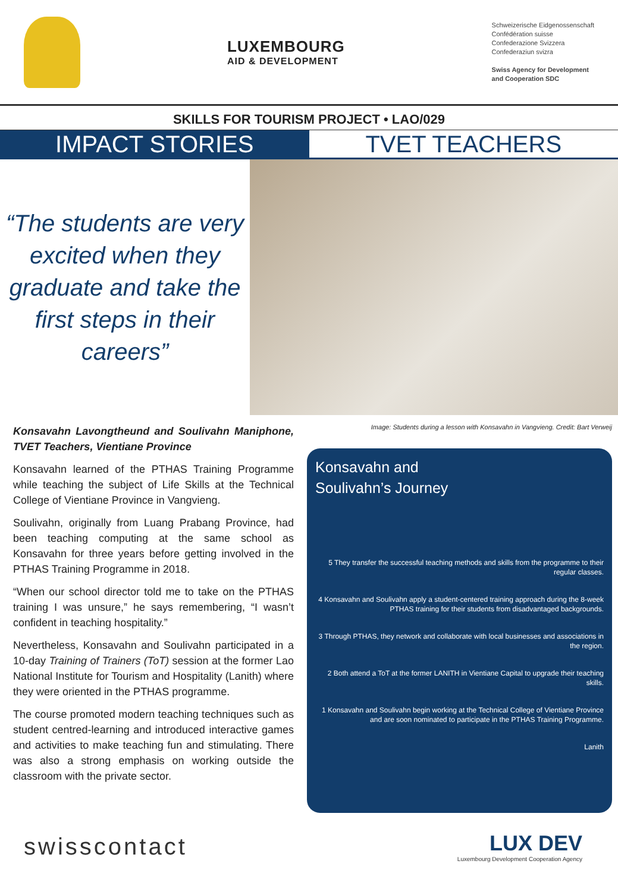LUXEMBOURG
AID & DEVELOPMENT
Schweizerische Eidgenossenschaft
Confédération suisse
Confederazione Svizzera
Confederaziun svizra
Swiss Agency for Development
and Cooperation SDC
SKILLS FOR TOURISM PROJECT • LAO/029
IMPACT STORIES TVET TEACHERS
“The students are very excited when they graduate and take the first steps in their careers”
Konsavahn Lavongtheund and Soulivahn Maniphone, TVET Teachers, Vientiane Province
Konsavahn learned of the PTHAS Training Programme while teaching the subject of Life Skills at the Technical College of Vientiane Province in Vangvieng.
Soulivahn, originally from Luang Prabang Province, had been teaching computing at the same school as Konsavahn for three years before getting involved in the PTHAS Training Programme in 2018.
“When our school director told me to take on the PTHAS training I was unsure,” he says remembering, “I wasn’t confident in teaching hospitality.”
Nevertheless, Konsavahn and Soulivahn participated in a 10-day Training of Trainers (ToT) session at the former Lao National Institute for Tourism and Hospitality (Lanith) where they were oriented in the PTHAS programme.
The course promoted modern teaching techniques such as student centred-learning and introduced interactive games and activities to make teaching fun and stimulating. There was also a strong emphasis on working outside the classroom with the private sector.
Image: Students during a lesson with Konsavahn in Vangvieng. Credit: Bart Verweij
Konsavahn and
Soulivahn’s Journey
5 They transfer the successful teaching methods and skills from the programme to their regular classes.
4 Konsavahn and Soulivahn apply a student-centered training approach during the 8-week PTHAS training for their students from disadvantaged backgrounds.
3 Through PTHAS, they network and collaborate with local businesses and associations in the region.
2 Both attend a ToT at the former LANITH in Vientiane Capital to upgrade their teaching skills.
1 Konsavahn and Soulivahn begin working at the Technical College of Vientiane Province and are soon nominated to participate in the PTHAS Training Programme.
Lanith
swisscontact
LUX DEV
Luxembourg Development Cooperation Agency